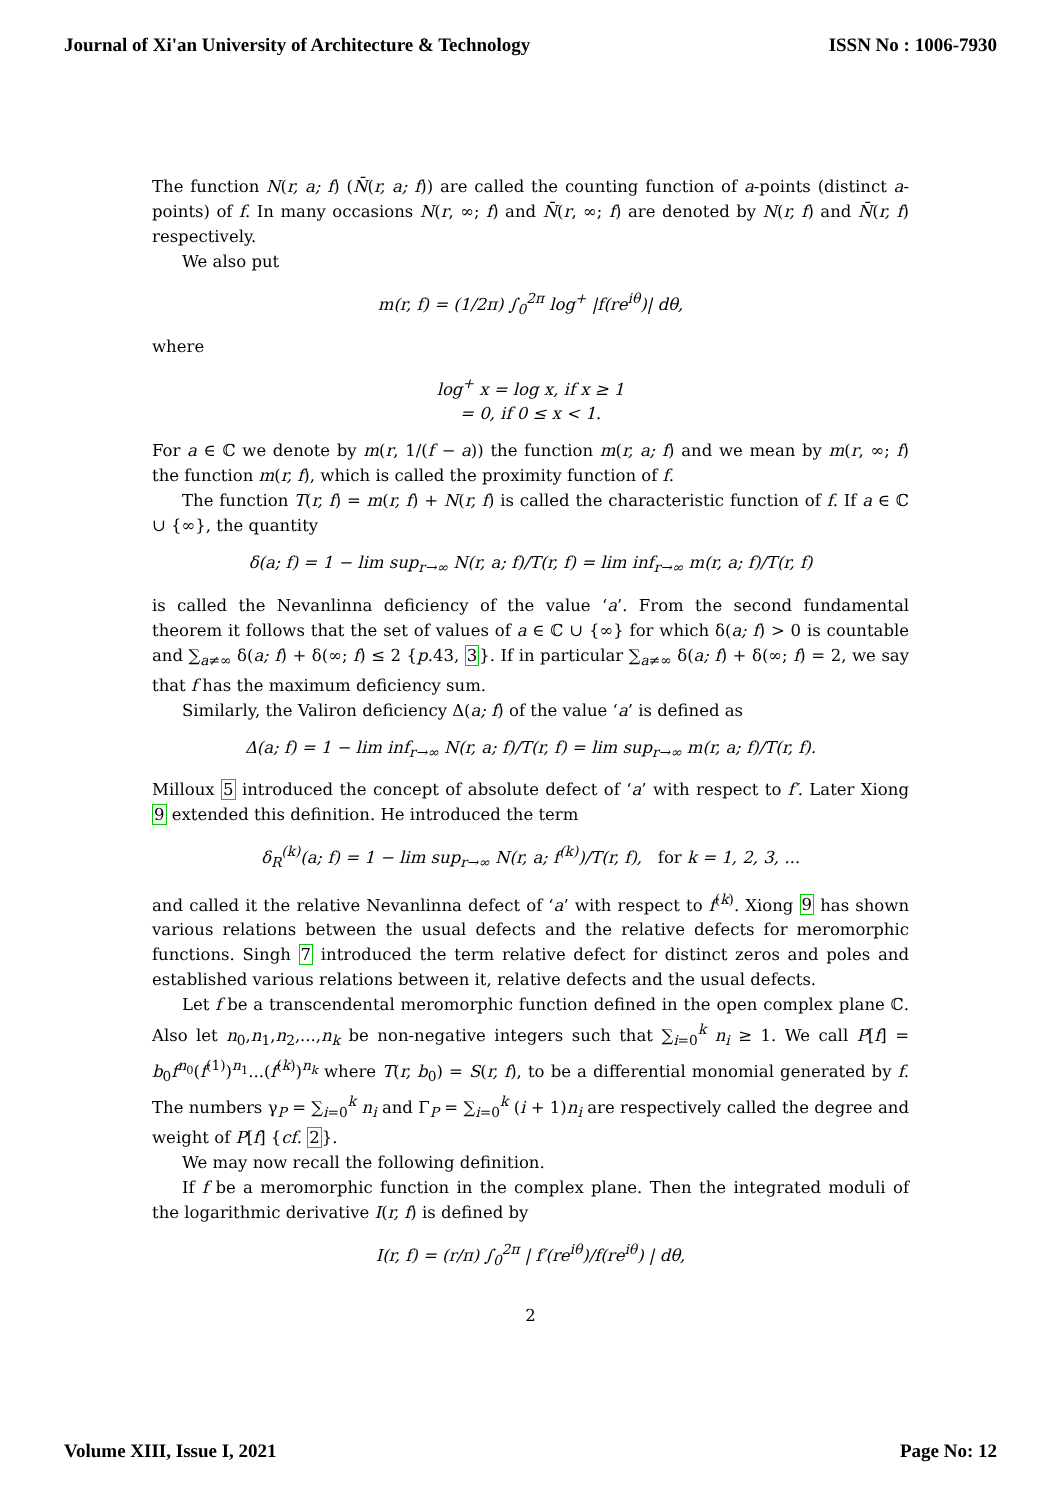Journal of Xi'an University of Architecture & Technology ISSN No : 1006-7930
The function N(r, a; f) (N̄(r, a; f)) are called the counting function of a-points (distinct a-points) of f. In many occasions N(r, ∞; f) and N̄(r, ∞; f) are denoted by N(r, f) and N̄(r, f) respectively.
We also put
m(r, f) = (1/2π) ∫<sub>0</sub><sup>2π</sup> log<sup>+</sup> |f(re<sup>iθ</sup>)| dθ,
where
log<sup>+</sup> x = log x, if x ≥ 1
= 0, if 0 ≤ x < 1.
For a ∈ ℂ we denote by m(r, 1/(f − a)) the function m(r, a; f) and we mean by m(r, ∞; f) the function m(r, f), which is called the proximity function of f.
The function T(r, f) = m(r, f) + N(r, f) is called the characteristic function of f. If a ∈ ℂ ∪ {∞}, the quantity
δ(a; f) = 1 − lim sup<sub>r→∞</sub> N(r, a; f)/T(r, f) = lim inf<sub>r→∞</sub> m(r, a; f)/T(r, f)
is called the Nevanlinna deficiency of the value ‘a’. From the second fundamental theorem it follows that the set of values of a ∈ ℂ ∪ {∞} for which δ(a; f) > 0 is countable and ∑<sub>a≠∞</sub> δ(a; f) + δ(∞; f) ≤ 2 {p.43, 3}. If in particular ∑<sub>a≠∞</sub> δ(a; f) + δ(∞; f) = 2, we say that f has the maximum deficiency sum.
Similarly, the Valiron deficiency Δ(a; f) of the value ‘a’ is defined as
Δ(a; f) = 1 − lim inf<sub>r→∞</sub> N(r, a; f)/T(r, f) = lim sup<sub>r→∞</sub> m(r, a; f)/T(r, f).
Milloux 5 introduced the concept of absolute defect of ‘a’ with respect to f′. Later Xiong 9 extended this definition. He introduced the term
δ<sub>R</sub><sup>(k)</sup>(a; f) = 1 − lim sup<sub>r→∞</sub> N(r, a; f<sup>(k)</sup>)/T(r, f), for k = 1, 2, 3, ...
and called it the relative Nevanlinna defect of ‘a’ with respect to f<sup>(k)</sup>. Xiong 9 has shown various relations between the usual defects and the relative defects for meromorphic functions. Singh 7 introduced the term relative defect for distinct zeros and poles and established various relations between it, relative defects and the usual defects.
Let f be a transcendental meromorphic function defined in the open complex plane ℂ. Also let n<sub>0</sub>,n<sub>1</sub>,n<sub>2</sub>,...,n<sub>k</sub> be non-negative integers such that ∑<sub>i=0</sub><sup>k</sup> n<sub>i</sub> ≥ 1. We call P[f] = b<sub>0</sub>f<sup>n<sub>0</sub></sup>(f<sup>(1)</sup>)<sup>n<sub>1</sub></sup>...(f<sup>(k)</sup>)<sup>n<sub>k</sub></sup> where T(r, b<sub>0</sub>) = S(r, f), to be a differential monomial generated by f. The numbers γ<sub>P</sub> = ∑<sub>i=0</sub><sup>k</sup> n<sub>i</sub> and Γ<sub>P</sub> = ∑<sub>i=0</sub><sup>k</sup> (i + 1)n<sub>i</sub> are respectively called the degree and weight of P[f] {cf. 2}.
We may now recall the following definition.
If f be a meromorphic function in the complex plane. Then the integrated moduli of the logarithmic derivative I(r, f) is defined by
I(r, f) = (r/π) ∫<sub>0</sub><sup>2π</sup> | f′(re<sup>iθ</sup>)/f(re<sup>iθ</sup>) | dθ,
2
Volume XIII, Issue I, 2021 Page No: 12